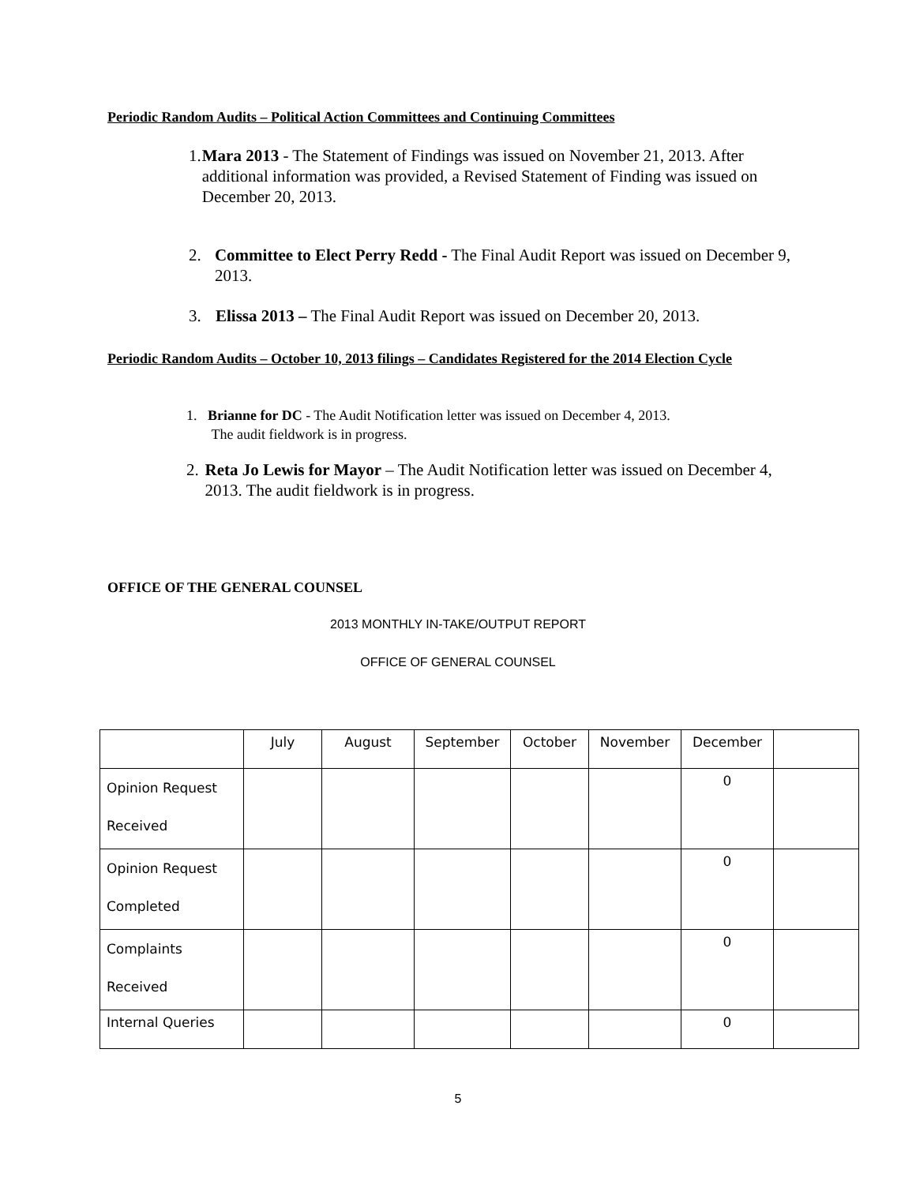Periodic Random Audits – Political Action Committees and Continuing Committees
1. Mara 2013 - The Statement of Findings was issued on November 21, 2013. After additional information was provided, a Revised Statement of Finding was issued on December 20, 2013.
2. Committee to Elect Perry Redd - The Final Audit Report was issued on December 9, 2013.
3. Elissa 2013 – The Final Audit Report was issued on December 20, 2013.
Periodic Random Audits – October 10, 2013 filings – Candidates Registered for the 2014 Election Cycle
1. Brianne for DC - The Audit Notification letter was issued on December 4, 2013.
The audit fieldwork is in progress.
2. Reta Jo Lewis for Mayor – The Audit Notification letter was issued on December 4, 2013. The audit fieldwork is in progress.
OFFICE OF THE GENERAL COUNSEL
2013 MONTHLY IN-TAKE/OUTPUT REPORT
OFFICE OF GENERAL COUNSEL
| | July | August | September | October | November | December | |
| Opinion Request Received | | | | | | 0 | |
| Opinion Request Completed | | | | | | 0 | |
| Complaints Received | | | | | | 0 | |
| Internal Queries | | | | | | 0 | |
5